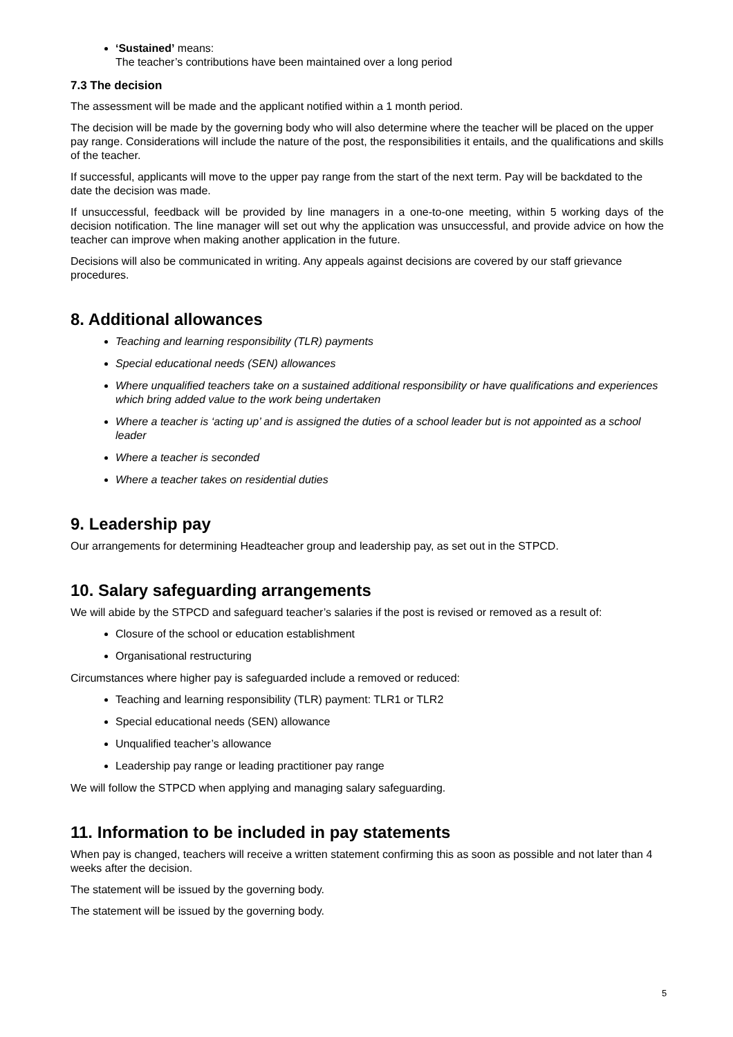‘Sustained’ means:
The teacher’s contributions have been maintained over a long period
7.3 The decision
The assessment will be made and the applicant notified within a 1 month period.
The decision will be made by the governing body who will also determine where the teacher will be placed on the upper pay range. Considerations will include the nature of the post, the responsibilities it entails, and the qualifications and skills of the teacher.
If successful, applicants will move to the upper pay range from the start of the next term. Pay will be backdated to the date the decision was made.
If unsuccessful, feedback will be provided by line managers in a one-to-one meeting, within 5 working days of the decision notification. The line manager will set out why the application was unsuccessful, and provide advice on how the teacher can improve when making another application in the future.
Decisions will also be communicated in writing. Any appeals against decisions are covered by our staff grievance procedures.
8. Additional allowances
Teaching and learning responsibility (TLR) payments
Special educational needs (SEN) allowances
Where unqualified teachers take on a sustained additional responsibility or have qualifications and experiences which bring added value to the work being undertaken
Where a teacher is ‘acting up’ and is assigned the duties of a school leader but is not appointed as a school leader
Where a teacher is seconded
Where a teacher takes on residential duties
9. Leadership pay
Our arrangements for determining Headteacher group and leadership pay, as set out in the STPCD.
10. Salary safeguarding arrangements
We will abide by the STPCD and safeguard teacher’s salaries if the post is revised or removed as a result of:
Closure of the school or education establishment
Organisational restructuring
Circumstances where higher pay is safeguarded include a removed or reduced:
Teaching and learning responsibility (TLR) payment: TLR1 or TLR2
Special educational needs (SEN) allowance
Unqualified teacher’s allowance
Leadership pay range or leading practitioner pay range
We will follow the STPCD when applying and managing salary safeguarding.
11. Information to be included in pay statements
When pay is changed, teachers will receive a written statement confirming this as soon as possible and not later than 4 weeks after the decision.
The statement will be issued by the governing body.
The statement will be issued by the governing body.
5